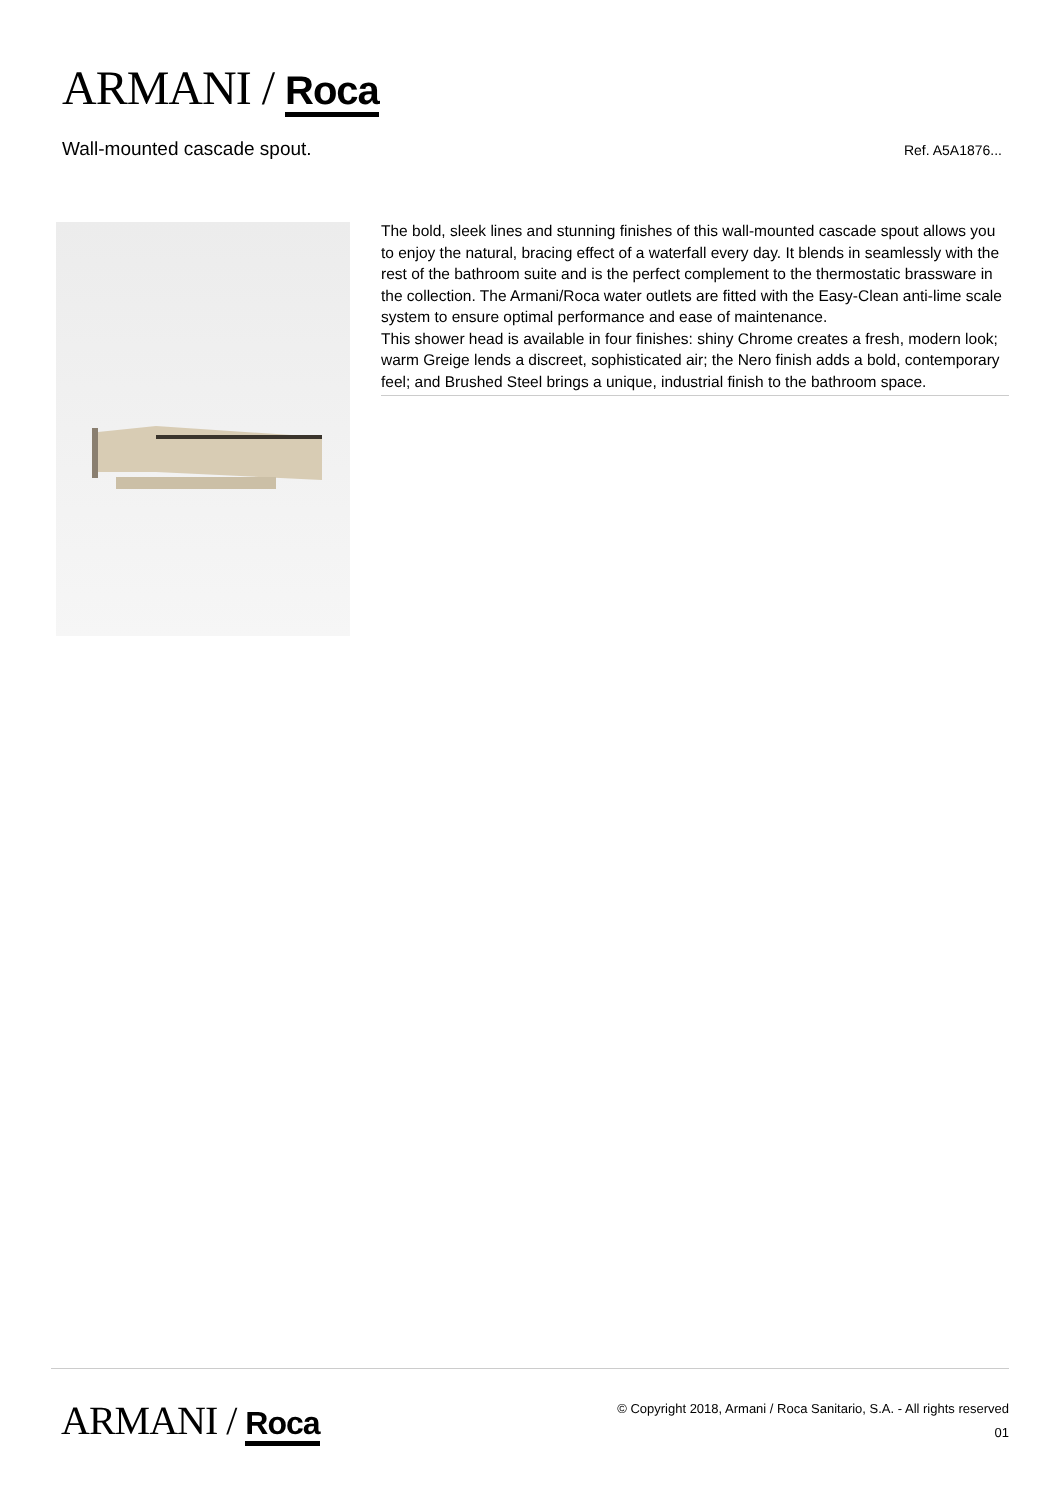ARMANI / Roca
Wall-mounted cascade spout.
Ref. A5A1876...
The bold, sleek lines and stunning finishes of this wall-mounted cascade spout allows you to enjoy the natural, bracing effect of a waterfall every day. It blends in seamlessly with the rest of the bathroom suite and is the perfect complement to the thermostatic brassware in the collection. The Armani/Roca water outlets are fitted with the Easy-Clean anti-lime scale system to ensure optimal performance and ease of maintenance.
This shower head is available in four finishes: shiny Chrome creates a fresh, modern look; warm Greige lends a discreet, sophisticated air; the Nero finish adds a bold, contemporary feel; and Brushed Steel brings a unique, industrial finish to the bathroom space.
ARMANI / Roca
© Copyright 2018, Armani / Roca Sanitario, S.A. - All rights reserved
01